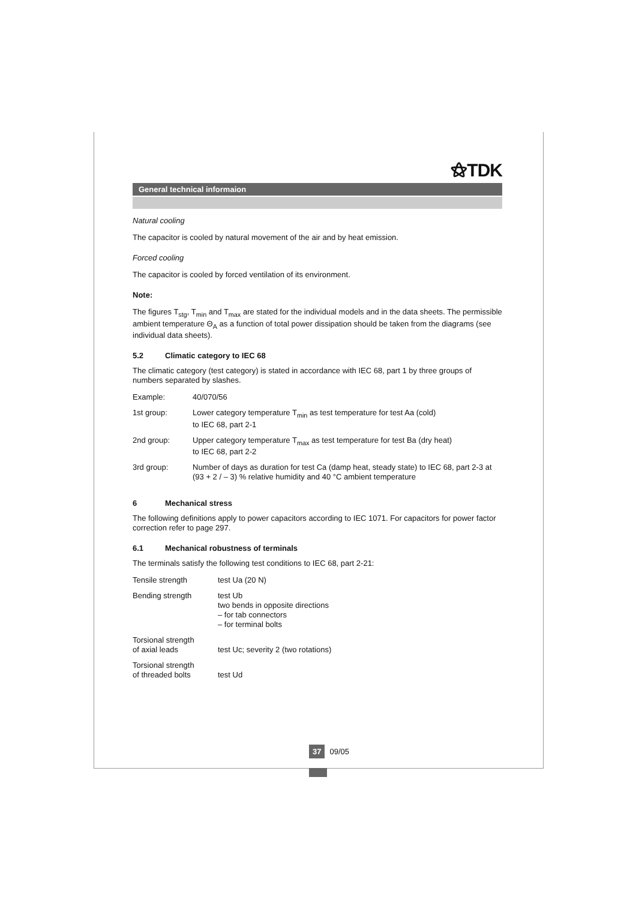⚝TDK
General technical informaion
Natural cooling
The capacitor is cooled by natural movement of the air and by heat emission.
Forced cooling
The capacitor is cooled by forced ventilation of its environment.
Note:
The figures T<sub>stg</sub>, T<sub>min</sub> and T<sub>max</sub> are stated for the individual models and in the data sheets. The permissible ambient temperature Θ<sub>A</sub> as a function of total power dissipation should be taken from the diagrams (see individual data sheets).
5.2 Climatic category to IEC 68
The climatic category (test category) is stated in accordance with IEC 68, part 1 by three groups of numbers separated by slashes.
| Example: | 40/070/56 |
| 1st group: | Lower category temperature T<sub>min</sub> as test temperature for test Aa (cold) to IEC 68, part 2-1 |
| 2nd group: | Upper category temperature T<sub>max</sub> as test temperature for test Ba (dry heat) to IEC 68, part 2-2 |
| 3rd group: | Number of days as duration for test Ca (damp heat, steady state) to IEC 68, part 2-3 at (93 + 2 / – 3) % relative humidity and 40 °C ambient temperature |
6 Mechanical stress
The following definitions apply to power capacitors according to IEC 1071. For capacitors for power factor correction refer to page 297.
6.1 Mechanical robustness of terminals
The terminals satisfy the following test conditions to IEC 68, part 2-21:
| Tensile strength | test Ua (20 N) |
| Bending strength | test Ub two bends in opposite directions – for tab connectors – for terminal bolts |
| Torsional strength of axial leads | test Uc; severity 2 (two rotations) |
| Torsional strength of threaded bolts | test Ud |
37 09/05